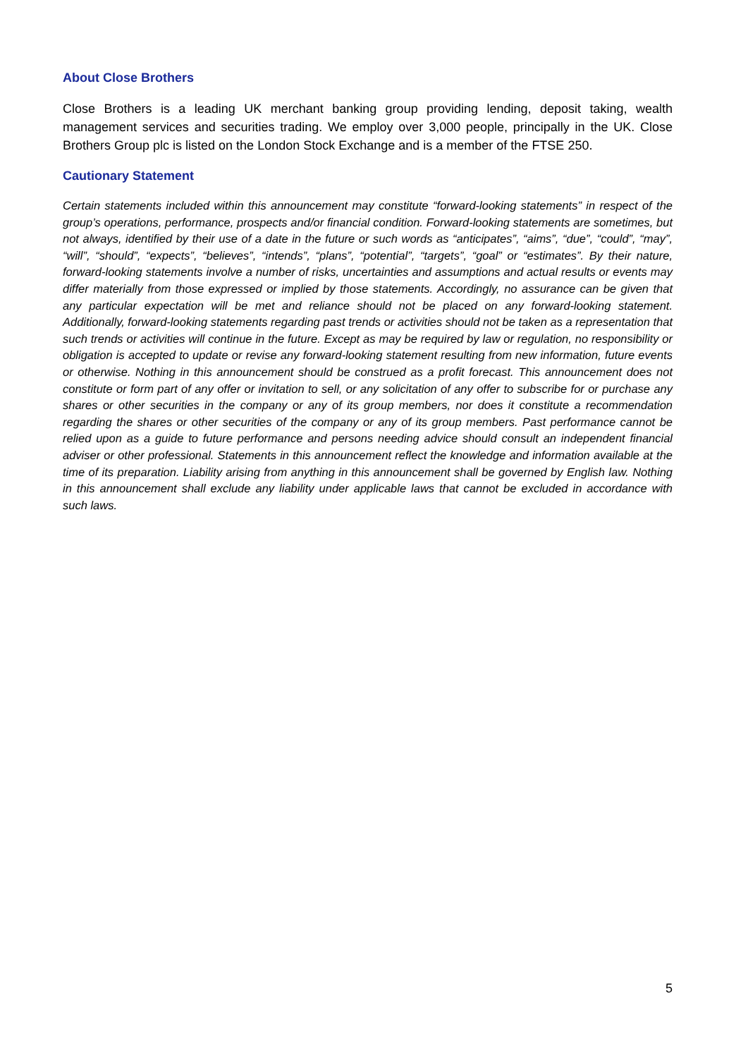About Close Brothers
Close Brothers is a leading UK merchant banking group providing lending, deposit taking, wealth management services and securities trading. We employ over 3,000 people, principally in the UK. Close Brothers Group plc is listed on the London Stock Exchange and is a member of the FTSE 250.
Cautionary Statement
Certain statements included within this announcement may constitute “forward-looking statements” in respect of the group’s operations, performance, prospects and/or financial condition. Forward-looking statements are sometimes, but not always, identified by their use of a date in the future or such words as “anticipates”, “aims”, “due”, “could”, “may”, “will”, “should”, “expects”, “believes”, “intends”, “plans”, “potential”, “targets”, “goal” or “estimates”. By their nature, forward-looking statements involve a number of risks, uncertainties and assumptions and actual results or events may differ materially from those expressed or implied by those statements. Accordingly, no assurance can be given that any particular expectation will be met and reliance should not be placed on any forward-looking statement. Additionally, forward-looking statements regarding past trends or activities should not be taken as a representation that such trends or activities will continue in the future. Except as may be required by law or regulation, no responsibility or obligation is accepted to update or revise any forward-looking statement resulting from new information, future events or otherwise. Nothing in this announcement should be construed as a profit forecast. This announcement does not constitute or form part of any offer or invitation to sell, or any solicitation of any offer to subscribe for or purchase any shares or other securities in the company or any of its group members, nor does it constitute a recommendation regarding the shares or other securities of the company or any of its group members. Past performance cannot be relied upon as a guide to future performance and persons needing advice should consult an independent financial adviser or other professional. Statements in this announcement reflect the knowledge and information available at the time of its preparation. Liability arising from anything in this announcement shall be governed by English law. Nothing in this announcement shall exclude any liability under applicable laws that cannot be excluded in accordance with such laws.
5